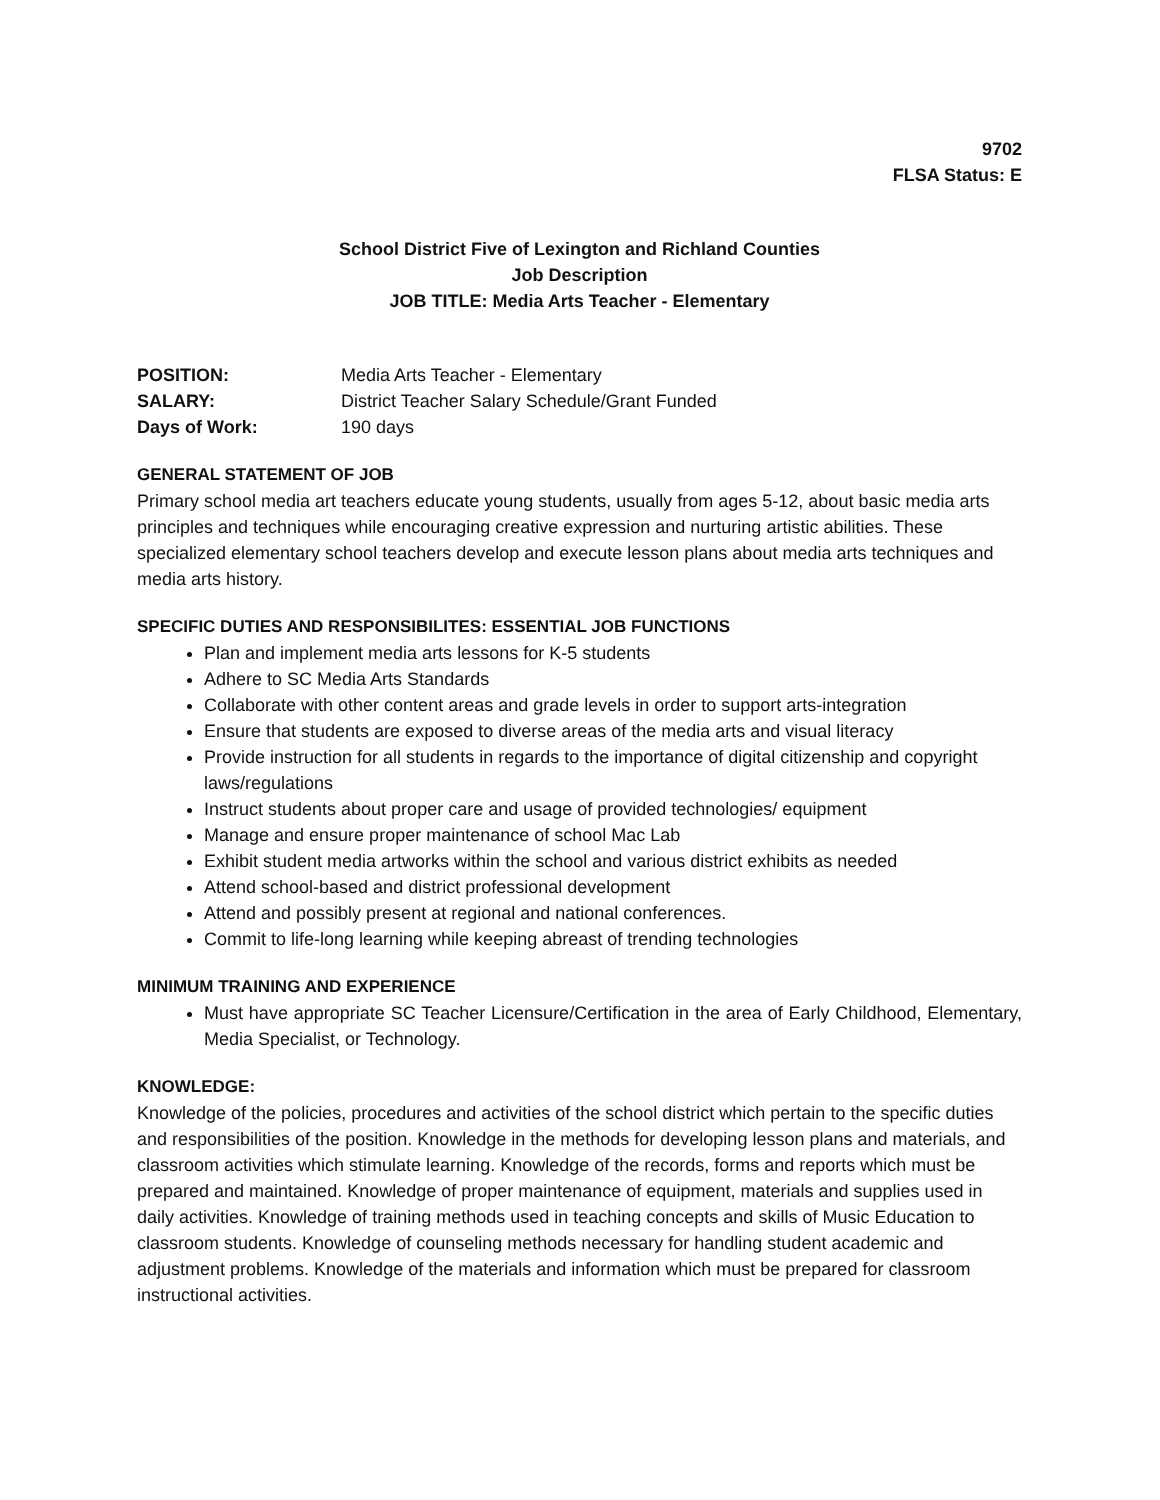9702
FLSA Status: E
School District Five of Lexington and Richland Counties
Job Description
JOB TITLE: Media Arts Teacher - Elementary
| POSITION: | Media Arts Teacher - Elementary |
| SALARY: | District Teacher Salary Schedule/Grant Funded |
| Days of Work: | 190 days |
GENERAL STATEMENT OF JOB
Primary school media art teachers educate young students, usually from ages 5-12, about basic media arts principles and techniques while encouraging creative expression and nurturing artistic abilities. These specialized elementary school teachers develop and execute lesson plans about media arts techniques and media arts history.
SPECIFIC DUTIES AND RESPONSIBILITES: ESSENTIAL JOB FUNCTIONS
Plan and implement media arts lessons for K-5 students
Adhere to SC Media Arts Standards
Collaborate with other content areas and grade levels in order to support arts-integration
Ensure that students are exposed to diverse areas of the media arts and visual literacy
Provide instruction for all students in regards to the importance of digital citizenship and copyright laws/regulations
Instruct students about proper care and usage of provided technologies/ equipment
Manage and ensure proper maintenance of school Mac Lab
Exhibit student media artworks within the school and various district exhibits as needed
Attend school-based and district professional development
Attend and possibly present at regional and national conferences.
Commit to life-long learning while keeping abreast of trending technologies
MINIMUM TRAINING AND EXPERIENCE
Must have appropriate SC Teacher Licensure/Certification in the area of Early Childhood, Elementary, Media Specialist, or Technology.
KNOWLEDGE:
Knowledge of the policies, procedures and activities of the school district which pertain to the specific duties and responsibilities of the position. Knowledge in the methods for developing lesson plans and materials, and classroom activities which stimulate learning. Knowledge of the records, forms and reports which must be prepared and maintained. Knowledge of proper maintenance of equipment, materials and supplies used in daily activities. Knowledge of training methods used in teaching concepts and skills of Music Education to classroom students. Knowledge of counseling methods necessary for handling student academic and adjustment problems. Knowledge of the materials and information which must be prepared for classroom instructional activities.